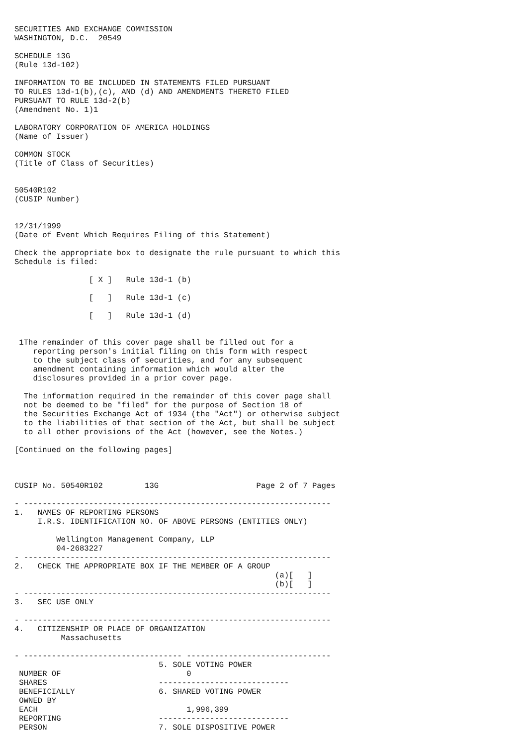SECURITIES AND EXCHANGE COMMISSION
WASHINGTON, D.C.  20549

SCHEDULE 13G
(Rule 13d-102)

INFORMATION TO BE INCLUDED IN STATEMENTS FILED PURSUANT
TO RULES 13d-1(b),(c), AND (d) AND AMENDMENTS THERETO FILED
PURSUANT TO RULE 13d-2(b)
(Amendment No. 1)1

LABORATORY CORPORATION OF AMERICA HOLDINGS
(Name of Issuer)

COMMON STOCK
(Title of Class of Securities)


50540R102
(CUSIP Number)


12/31/1999
(Date of Event Which Requires Filing of this Statement)

Check the appropriate box to designate the rule pursuant to which this
Schedule is filed:

                [ X ]   Rule 13d-1 (b)

                [   ]   Rule 13d-1 (c)

                [   ]   Rule 13d-1 (d)


 1The remainder of this cover page shall be filled out for a
    reporting person's initial filing on this form with respect
    to the subject class of securities, and for any subsequent
    amendment containing information which would alter the
    disclosures provided in a prior cover page.

  The information required in the remainder of this cover page shall
  not be deemed to be "filed" for the purpose of Section 18 of
  the Securities Exchange Act of 1934 (the "Act") or otherwise subject
  to the liabilities of that section of the Act, but shall be subject
  to all other provisions of the Act (however, see the Notes.)

[Continued on the following pages]



CUSIP No. 50540R102         13G                     Page 2 of 7 Pages

- ------------------------------------------------------------------
1.   NAMES OF REPORTING PERSONS
     I.R.S. IDENTIFICATION NO. OF ABOVE PERSONS (ENTITIES ONLY)

         Wellington Management Company, LLP
         04-2683227
- ------------------------------------------------------------------
2.   CHECK THE APPROPRIATE BOX IF THE MEMBER OF A GROUP
                                                        (a)[   ]
                                                        (b)[   ]
- ------------------------------------------------------------------
3.   SEC USE ONLY

- ------------------------------------------------------------------
4.   CITIZENSHIP OR PLACE OF ORGANIZATION
          Massachusetts

- ---------------------------------- -------------------------------
                               5. SOLE VOTING POWER
 NUMBER OF                           0
 SHARES                        ----------------------------
 BENEFICIALLY                  6. SHARED VOTING POWER
 OWNED BY
 EACH                                1,996,399
 REPORTING                     ----------------------------
 PERSON                        7. SOLE DISPOSITIVE POWER